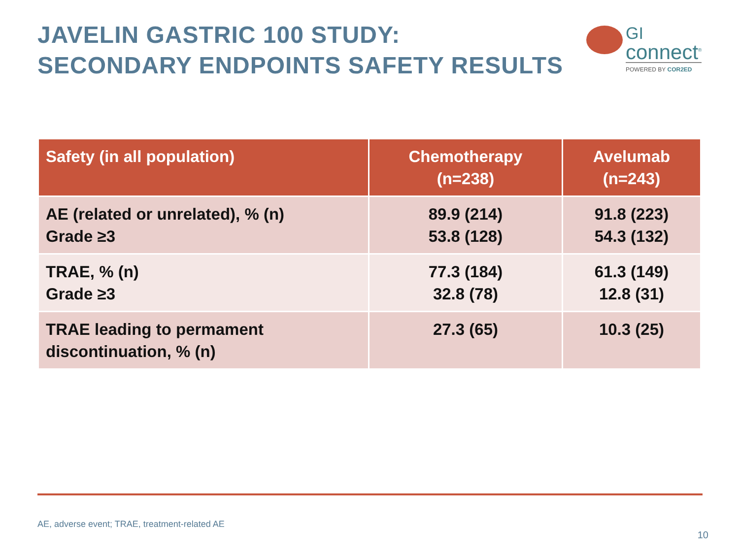JAVELIN GASTRIC 100 STUDY:
SECONDARY ENDPOINTS SAFETY RESULTS
GI
connect<sup>®</sup>
POWERED BY COR2ED
| Safety (in all population) | Chemotherapy (n=238) | Avelumab (n=243) |
| --- | --- | --- |
| AE (related or unrelated), % (n) Grade ≥3 | 89.9 (214) 53.8 (128) | 91.8 (223) 54.3 (132) |
| TRAE, % (n) Grade ≥3 | 77.3 (184) 32.8 (78) | 61.3 (149) 12.8 (31) |
| TRAE leading to permament discontinuation, % (n) | 27.3 (65) | 10.3 (25) |
AE, adverse event; TRAE, treatment-related AE
10